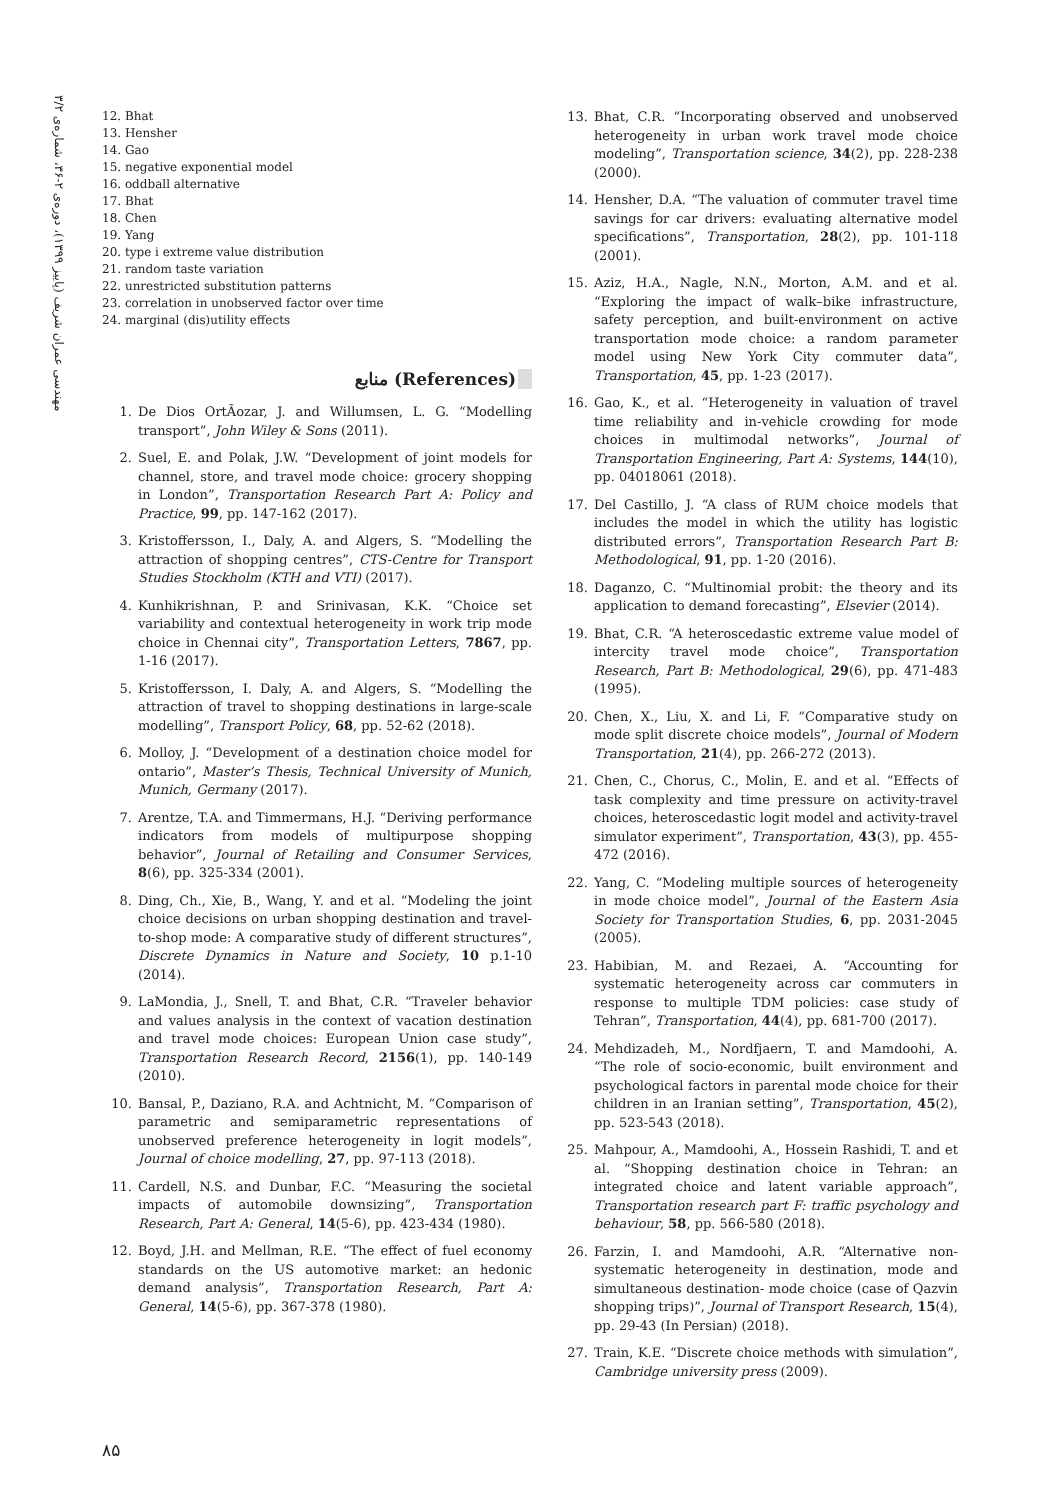مهندسی عمران شریف (پاییز ۱۳۹۹)، دوره‌ی ۲-۳۶، شماره‌ی ۳/۲
12. Bhat
13. Hensher
14. Gao
15. negative exponential model
16. oddball alternative
17. Bhat
18. Chen
19. Yang
20. type i extreme value distribution
21. random taste variation
22. unrestricted substitution patterns
23. correlation in unobserved factor over time
24. marginal (dis)utility effects
منابع (References)
1. De Dios OrtÃozar, J. and Willumsen, L. G. “Modelling transport”, John Wiley & Sons (2011).
2. Suel, E. and Polak, J.W. “Development of joint models for channel, store, and travel mode choice: grocery shopping in London”, Transportation Research Part A: Policy and Practice, 99, pp. 147-162 (2017).
3. Kristoffersson, I., Daly, A. and Algers, S. “Modelling the attraction of shopping centres”, CTS-Centre for Transport Studies Stockholm (KTH and VTI) (2017).
4. Kunhikrishnan, P. and Srinivasan, K.K. “Choice set variability and contextual heterogeneity in work trip mode choice in Chennai city”, Transportation Letters, 7867, pp. 1-16 (2017).
5. Kristoffersson, I. Daly, A. and Algers, S. “Modelling the attraction of travel to shopping destinations in large-scale modelling”, Transport Policy, 68, pp. 52-62 (2018).
6. Molloy, J. “Development of a destination choice model for ontario”, Master’s Thesis, Technical University of Munich, Munich, Germany (2017).
7. Arentze, T.A. and Timmermans, H.J. “Deriving performance indicators from models of multipurpose shopping behavior”, Journal of Retailing and Consumer Services, 8(6), pp. 325-334 (2001).
8. Ding, Ch., Xie, B., Wang, Y. and et al. “Modeling the joint choice decisions on urban shopping destination and travel-to-shop mode: A comparative study of different structures”, Discrete Dynamics in Nature and Society, 10 p.1-10 (2014).
9. LaMondia, J., Snell, T. and Bhat, C.R. “Traveler behavior and values analysis in the context of vacation destination and travel mode choices: European Union case study”, Transportation Research Record, 2156(1), pp. 140-149 (2010).
10. Bansal, P., Daziano, R.A. and Achtnicht, M. “Comparison of parametric and semiparametric representations of unobserved preference heterogeneity in logit models”, Journal of choice modelling, 27, pp. 97-113 (2018).
11. Cardell, N.S. and Dunbar, F.C. “Measuring the societal impacts of automobile downsizing”, Transportation Research, Part A: General, 14(5-6), pp. 423-434 (1980).
12. Boyd, J.H. and Mellman, R.E. “The effect of fuel economy standards on the US automotive market: an hedonic demand analysis”, Transportation Research, Part A: General, 14(5-6), pp. 367-378 (1980).
13. Bhat, C.R. “Incorporating observed and unobserved heterogeneity in urban work travel mode choice modeling”, Transportation science, 34(2), pp. 228-238 (2000).
14. Hensher, D.A. “The valuation of commuter travel time savings for car drivers: evaluating alternative model specifications”, Transportation, 28(2), pp. 101-118 (2001).
15. Aziz, H.A., Nagle, N.N., Morton, A.M. and et al. “Exploring the impact of walk–bike infrastructure, safety perception, and built-environment on active transportation mode choice: a random parameter model using New York City commuter data”, Transportation, 45, pp. 1-23 (2017).
16. Gao, K., et al. “Heterogeneity in valuation of travel time reliability and in-vehicle crowding for mode choices in multimodal networks”, Journal of Transportation Engineering, Part A: Systems, 144(10), pp. 04018061 (2018).
17. Del Castillo, J. “A class of RUM choice models that includes the model in which the utility has logistic distributed errors”, Transportation Research Part B: Methodological, 91, pp. 1-20 (2016).
18. Daganzo, C. “Multinomial probit: the theory and its application to demand forecasting”, Elsevier (2014).
19. Bhat, C.R. “A heteroscedastic extreme value model of intercity travel mode choice”, Transportation Research, Part B: Methodological, 29(6), pp. 471-483 (1995).
20. Chen, X., Liu, X. and Li, F. “Comparative study on mode split discrete choice models”, Journal of Modern Transportation, 21(4), pp. 266-272 (2013).
21. Chen, C., Chorus, C., Molin, E. and et al. “Effects of task complexity and time pressure on activity-travel choices, heteroscedastic logit model and activity-travel simulator experiment”, Transportation, 43(3), pp. 455-472 (2016).
22. Yang, C. “Modeling multiple sources of heterogeneity in mode choice model”, Journal of the Eastern Asia Society for Transportation Studies, 6, pp. 2031-2045 (2005).
23. Habibian, M. and Rezaei, A. “Accounting for systematic heterogeneity across car commuters in response to multiple TDM policies: case study of Tehran”, Transportation, 44(4), pp. 681-700 (2017).
24. Mehdizadeh, M., Nordfjaern, T. and Mamdoohi, A. “The role of socio-economic, built environment and psychological factors in parental mode choice for their children in an Iranian setting”, Transportation, 45(2), pp. 523-543 (2018).
25. Mahpour, A., Mamdoohi, A., Hossein Rashidi, T. and et al. “Shopping destination choice in Tehran: an integrated choice and latent variable approach”, Transportation research part F: traffic psychology and behaviour, 58, pp. 566-580 (2018).
26. Farzin, I. and Mamdoohi, A.R. “Alternative non- systematic heterogeneity in destination, mode and simultaneous destination- mode choice (case of Qazvin shopping trips)”, Journal of Transport Research, 15(4), pp. 29-43 (In Persian) (2018).
27. Train, K.E. “Discrete choice methods with simulation”, Cambridge university press (2009).
۸۵